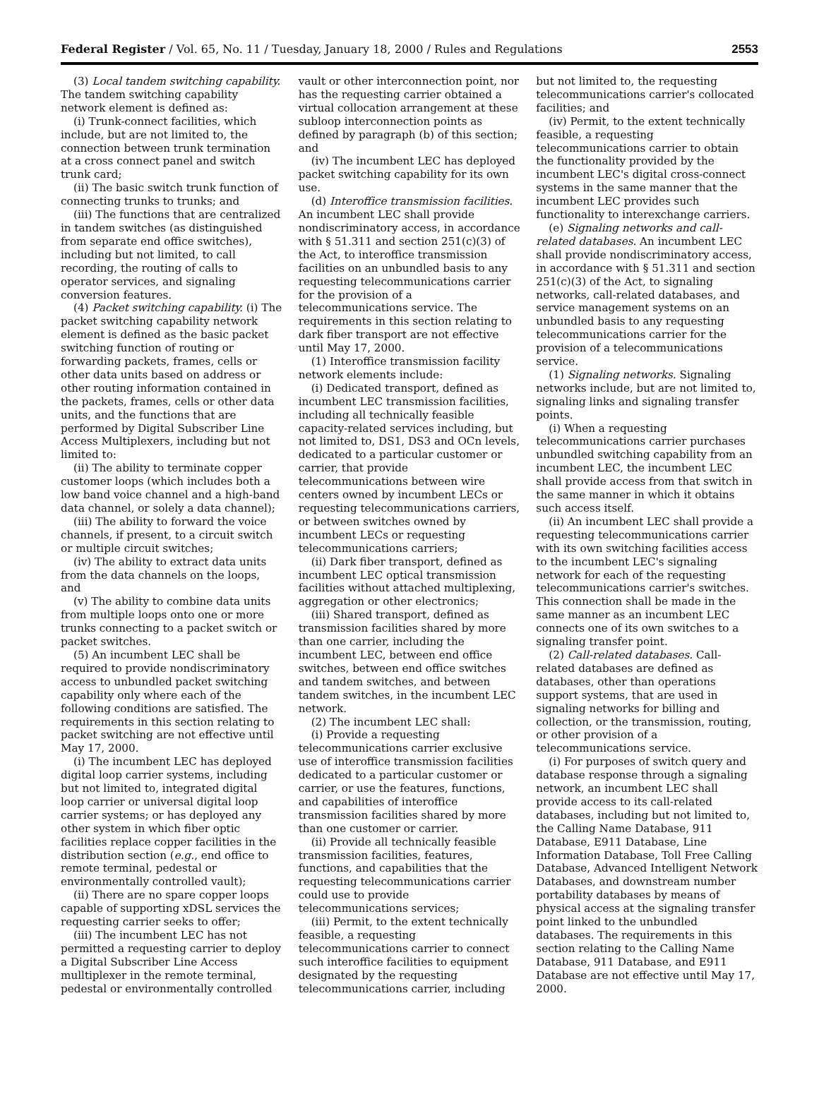Federal Register / Vol. 65, No. 11 / Tuesday, January 18, 2000 / Rules and Regulations 2553
(3) Local tandem switching capability. The tandem switching capability network element is defined as:
(i) Trunk-connect facilities, which include, but are not limited to, the connection between trunk termination at a cross connect panel and switch trunk card;
(ii) The basic switch trunk function of connecting trunks to trunks; and
(iii) The functions that are centralized in tandem switches (as distinguished from separate end office switches), including but not limited, to call recording, the routing of calls to operator services, and signaling conversion features.
(4) Packet switching capability. (i) The packet switching capability network element is defined as the basic packet switching function of routing or forwarding packets, frames, cells or other data units based on address or other routing information contained in the packets, frames, cells or other data units, and the functions that are performed by Digital Subscriber Line Access Multiplexers, including but not limited to:
(ii) The ability to terminate copper customer loops (which includes both a low band voice channel and a high-band data channel, or solely a data channel);
(iii) The ability to forward the voice channels, if present, to a circuit switch or multiple circuit switches;
(iv) The ability to extract data units from the data channels on the loops, and
(v) The ability to combine data units from multiple loops onto one or more trunks connecting to a packet switch or packet switches.
(5) An incumbent LEC shall be required to provide nondiscriminatory access to unbundled packet switching capability only where each of the following conditions are satisfied. The requirements in this section relating to packet switching are not effective until May 17, 2000.
(i) The incumbent LEC has deployed digital loop carrier systems, including but not limited to, integrated digital loop carrier or universal digital loop carrier systems; or has deployed any other system in which fiber optic facilities replace copper facilities in the distribution section (e.g., end office to remote terminal, pedestal or environmentally controlled vault);
(ii) There are no spare copper loops capable of supporting xDSL services the requesting carrier seeks to offer;
(iii) The incumbent LEC has not permitted a requesting carrier to deploy a Digital Subscriber Line Access mulltiplexer in the remote terminal, pedestal or environmentally controlled
vault or other interconnection point, nor has the requesting carrier obtained a virtual collocation arrangement at these subloop interconnection points as defined by paragraph (b) of this section; and
(iv) The incumbent LEC has deployed packet switching capability for its own use.
(d) Interoffice transmission facilities. An incumbent LEC shall provide nondiscriminatory access, in accordance with § 51.311 and section 251(c)(3) of the Act, to interoffice transmission facilities on an unbundled basis to any requesting telecommunications carrier for the provision of a telecommunications service. The requirements in this section relating to dark fiber transport are not effective until May 17, 2000.
(1) Interoffice transmission facility network elements include:
(i) Dedicated transport, defined as incumbent LEC transmission facilities, including all technically feasible capacity-related services including, but not limited to, DS1, DS3 and OCn levels, dedicated to a particular customer or carrier, that provide telecommunications between wire centers owned by incumbent LECs or requesting telecommunications carriers, or between switches owned by incumbent LECs or requesting telecommunications carriers;
(ii) Dark fiber transport, defined as incumbent LEC optical transmission facilities without attached multiplexing, aggregation or other electronics;
(iii) Shared transport, defined as transmission facilities shared by more than one carrier, including the incumbent LEC, between end office switches, between end office switches and tandem switches, and between tandem switches, in the incumbent LEC network.
(2) The incumbent LEC shall:
(i) Provide a requesting telecommunications carrier exclusive use of interoffice transmission facilities dedicated to a particular customer or carrier, or use the features, functions, and capabilities of interoffice transmission facilities shared by more than one customer or carrier.
(ii) Provide all technically feasible transmission facilities, features, functions, and capabilities that the requesting telecommunications carrier could use to provide telecommunications services;
(iii) Permit, to the extent technically feasible, a requesting telecommunications carrier to connect such interoffice facilities to equipment designated by the requesting telecommunications carrier, including
but not limited to, the requesting telecommunications carrier's collocated facilities; and
(iv) Permit, to the extent technically feasible, a requesting telecommunications carrier to obtain the functionality provided by the incumbent LEC's digital cross-connect systems in the same manner that the incumbent LEC provides such functionality to interexchange carriers.
(e) Signaling networks and call-related databases. An incumbent LEC shall provide nondiscriminatory access, in accordance with § 51.311 and section 251(c)(3) of the Act, to signaling networks, call-related databases, and service management systems on an unbundled basis to any requesting telecommunications carrier for the provision of a telecommunications service.
(1) Signaling networks. Signaling networks include, but are not limited to, signaling links and signaling transfer points.
(i) When a requesting telecommunications carrier purchases unbundled switching capability from an incumbent LEC, the incumbent LEC shall provide access from that switch in the same manner in which it obtains such access itself.
(ii) An incumbent LEC shall provide a requesting telecommunications carrier with its own switching facilities access to the incumbent LEC's signaling network for each of the requesting telecommunications carrier's switches. This connection shall be made in the same manner as an incumbent LEC connects one of its own switches to a signaling transfer point.
(2) Call-related databases. Call-related databases are defined as databases, other than operations support systems, that are used in signaling networks for billing and collection, or the transmission, routing, or other provision of a telecommunications service.
(i) For purposes of switch query and database response through a signaling network, an incumbent LEC shall provide access to its call-related databases, including but not limited to, the Calling Name Database, 911 Database, E911 Database, Line Information Database, Toll Free Calling Database, Advanced Intelligent Network Databases, and downstream number portability databases by means of physical access at the signaling transfer point linked to the unbundled databases. The requirements in this section relating to the Calling Name Database, 911 Database, and E911 Database are not effective until May 17, 2000.